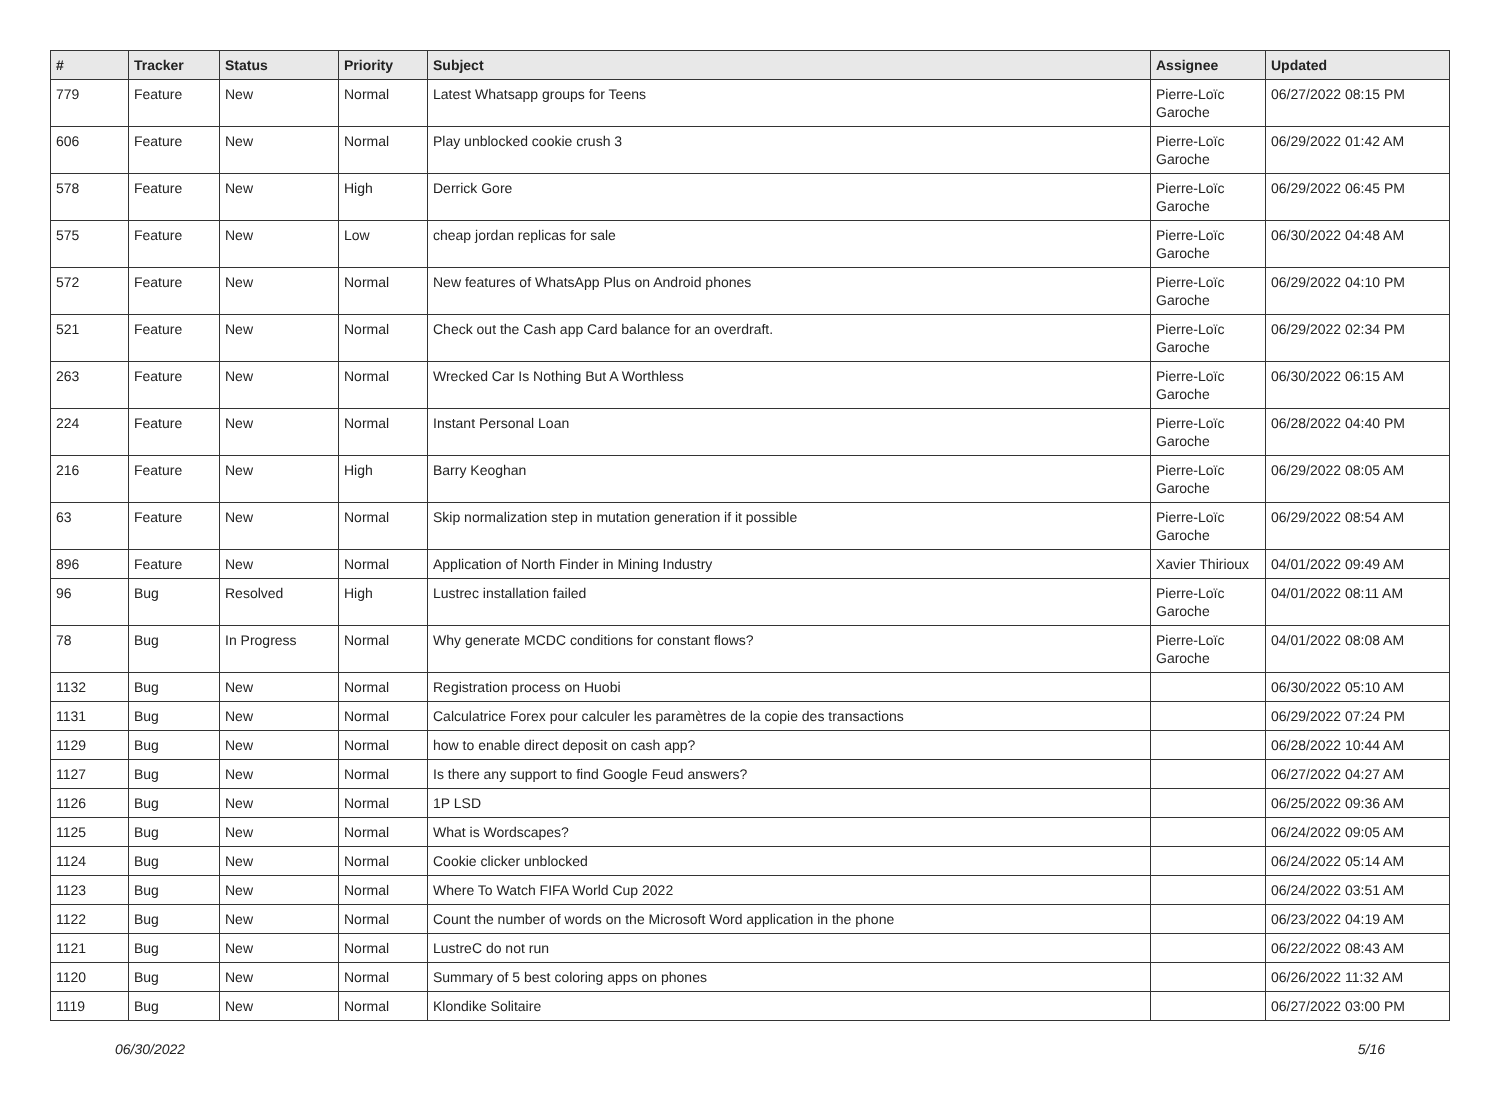| # | Tracker | Status | Priority | Subject | Assignee | Updated |
| --- | --- | --- | --- | --- | --- | --- |
| 779 | Feature | New | Normal | Latest Whatsapp groups for Teens | Pierre-Loïc Garoche | 06/27/2022 08:15 PM |
| 606 | Feature | New | Normal | Play unblocked cookie crush 3 | Pierre-Loïc Garoche | 06/29/2022 01:42 AM |
| 578 | Feature | New | High | Derrick Gore | Pierre-Loïc Garoche | 06/29/2022 06:45 PM |
| 575 | Feature | New | Low | cheap jordan replicas for sale | Pierre-Loïc Garoche | 06/30/2022 04:48 AM |
| 572 | Feature | New | Normal | New features of WhatsApp Plus on Android phones | Pierre-Loïc Garoche | 06/29/2022 04:10 PM |
| 521 | Feature | New | Normal | Check out the Cash app Card balance for an overdraft. | Pierre-Loïc Garoche | 06/29/2022 02:34 PM |
| 263 | Feature | New | Normal | Wrecked Car Is Nothing But A Worthless | Pierre-Loïc Garoche | 06/30/2022 06:15 AM |
| 224 | Feature | New | Normal | Instant Personal Loan | Pierre-Loïc Garoche | 06/28/2022 04:40 PM |
| 216 | Feature | New | High | Barry Keoghan | Pierre-Loïc Garoche | 06/29/2022 08:05 AM |
| 63 | Feature | New | Normal | Skip normalization step in mutation generation if it possible | Pierre-Loïc Garoche | 06/29/2022 08:54 AM |
| 896 | Feature | New | Normal | Application of North Finder in Mining Industry | Xavier Thirioux | 04/01/2022 09:49 AM |
| 96 | Bug | Resolved | High | Lustrec installation failed | Pierre-Loïc Garoche | 04/01/2022 08:11 AM |
| 78 | Bug | In Progress | Normal | Why generate MCDC conditions for constant flows? | Pierre-Loïc Garoche | 04/01/2022 08:08 AM |
| 1132 | Bug | New | Normal | Registration process on Huobi | | 06/30/2022 05:10 AM |
| 1131 | Bug | New | Normal | Calculatrice Forex pour calculer les paramètres de la copie des transactions | | 06/29/2022 07:24 PM |
| 1129 | Bug | New | Normal | how to enable direct deposit on cash app? | | 06/28/2022 10:44 AM |
| 1127 | Bug | New | Normal | Is there any support to find Google Feud answers? | | 06/27/2022 04:27 AM |
| 1126 | Bug | New | Normal | 1P LSD | | 06/25/2022 09:36 AM |
| 1125 | Bug | New | Normal | What is Wordscapes? | | 06/24/2022 09:05 AM |
| 1124 | Bug | New | Normal | Cookie clicker unblocked | | 06/24/2022 05:14 AM |
| 1123 | Bug | New | Normal | Where To Watch FIFA World Cup 2022 | | 06/24/2022 03:51 AM |
| 1122 | Bug | New | Normal | Count the number of words on the Microsoft Word application in the phone | | 06/23/2022 04:19 AM |
| 1121 | Bug | New | Normal | LustreC do not run | | 06/22/2022 08:43 AM |
| 1120 | Bug | New | Normal | Summary of 5 best coloring apps on phones | | 06/26/2022 11:32 AM |
| 1119 | Bug | New | Normal | Klondike Solitaire | | 06/27/2022 03:00 PM |
06/30/2022 5/16